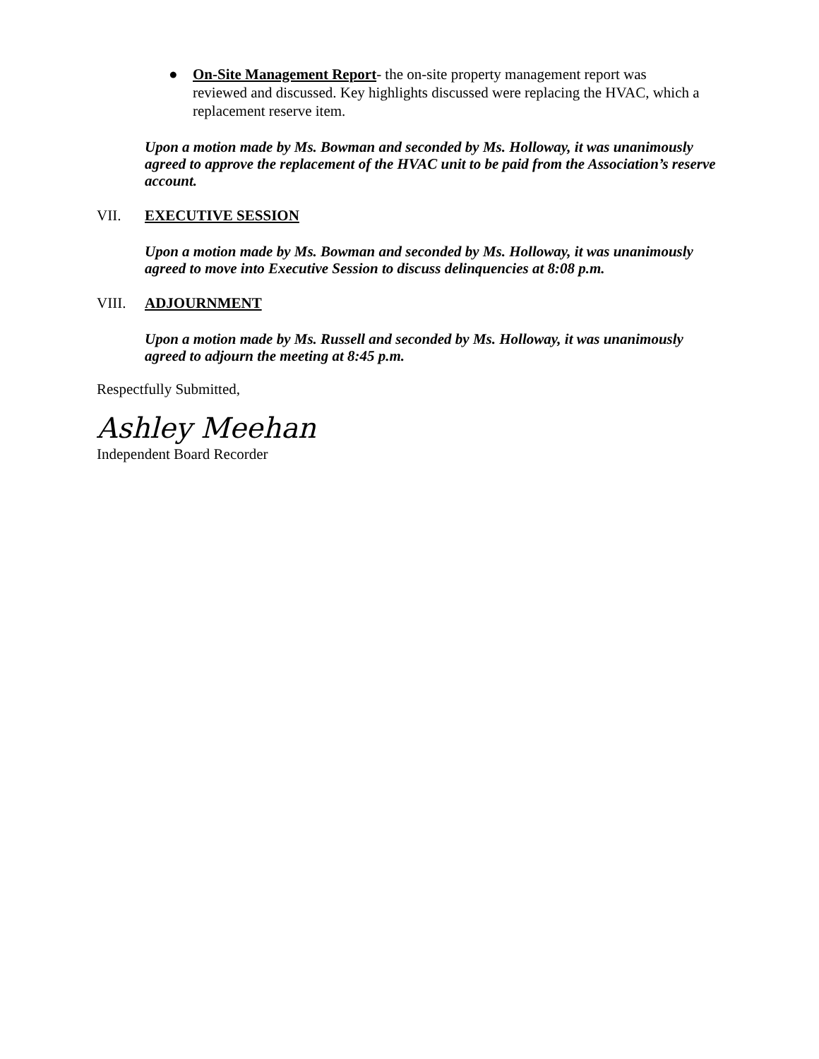● On-Site Management Report- the on-site property management report was reviewed and discussed. Key highlights discussed were replacing the HVAC, which a replacement reserve item.
Upon a motion made by Ms. Bowman and seconded by Ms. Holloway, it was unanimously agreed to approve the replacement of the HVAC unit to be paid from the Association’s reserve account.
VII. EXECUTIVE SESSION
Upon a motion made by Ms. Bowman and seconded by Ms. Holloway, it was unanimously agreed to move into Executive Session to discuss delinquencies at 8:08 p.m.
VIII. ADJOURNMENT
Upon a motion made by Ms. Russell and seconded by Ms. Holloway, it was unanimously agreed to adjourn the meeting at 8:45 p.m.
Respectfully Submitted,
Ashley Meehan
Independent Board Recorder